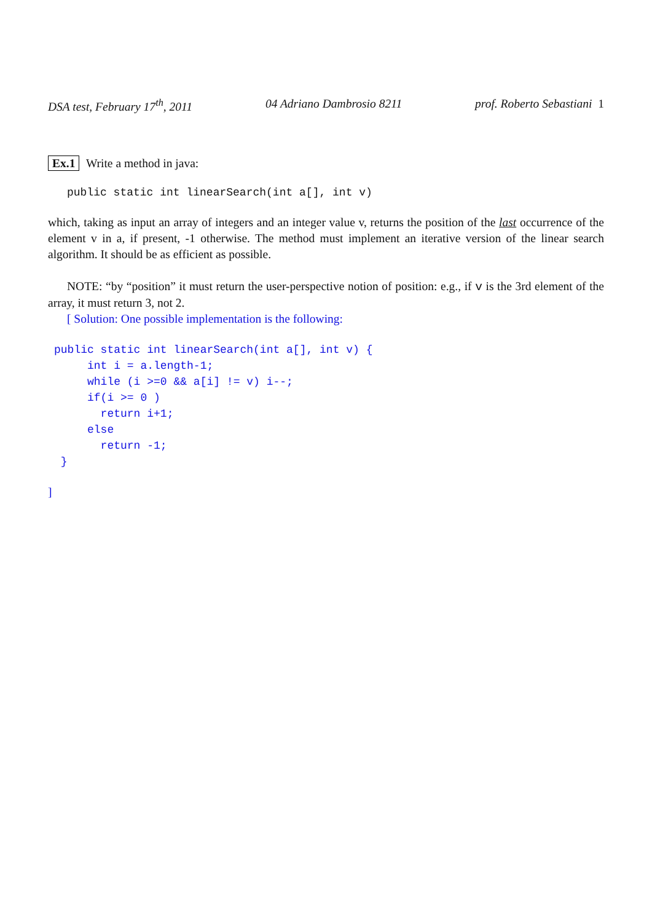DSA test, February 17<sup>th</sup>, 2011 04 Adriano Dambrosio 8211 prof. Roberto Sebastiani 1
Ex.1 Write a method in java:
public static int linearSearch(int a[], int v)
which, taking as input an array of integers and an integer value v, returns the position of the last occurrence of the element v in a, if present, -1 otherwise. The method must implement an iterative version of the linear search algorithm. It should be as efficient as possible.
NOTE: “by “position” it must return the user-perspective notion of position: e.g., if v is the 3rd element of the array, it must return 3, not 2.
[ Solution: One possible implementation is the following:
public static int linearSearch(int a[], int v) {
     int i = a.length-1;
     while (i >=0 && a[i] != v) i--;
     if(i >= 0 )
       return i+1;
     else
       return -1;
 }
]